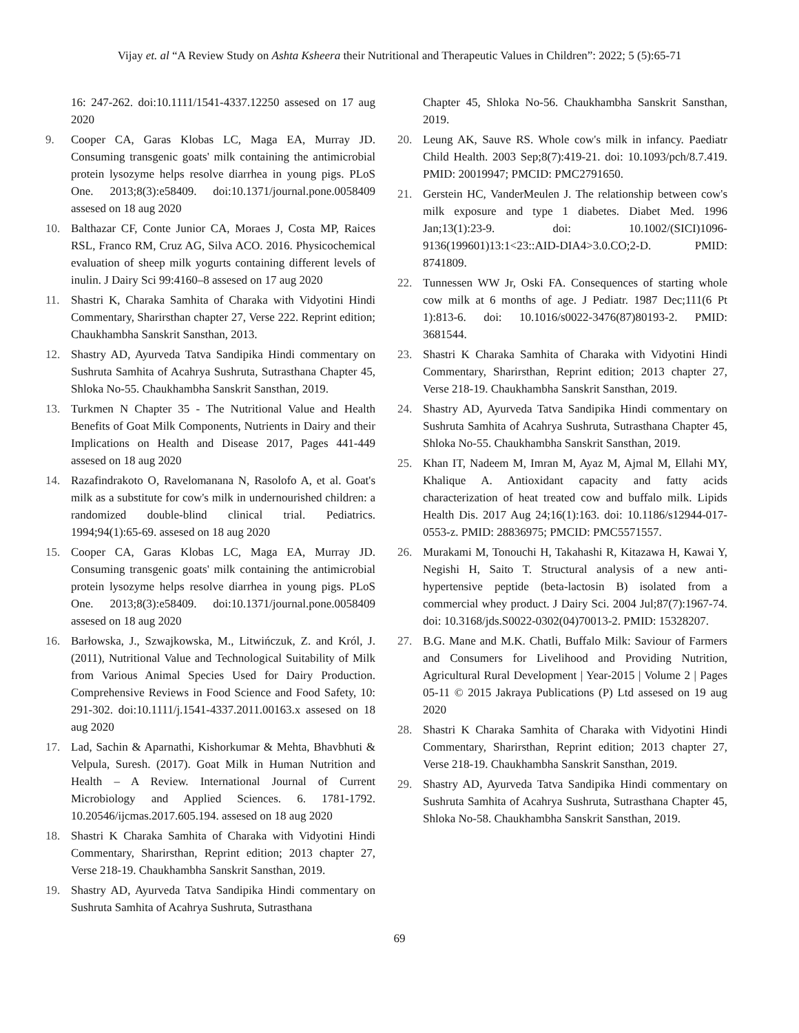Vijay et. al “A Review Study on Ashta Ksheera their Nutritional and Therapeutic Values in Children”: 2022; 5 (5):65-71
16: 247-262. doi:10.1111/1541-4337.12250 assesed on 17 aug 2020
9. Cooper CA, Garas Klobas LC, Maga EA, Murray JD. Consuming transgenic goats' milk containing the antimicrobial protein lysozyme helps resolve diarrhea in young pigs. PLoS One. 2013;8(3):e58409. doi:10.1371/journal.pone.0058409 assesed on 18 aug 2020
10. Balthazar CF, Conte Junior CA, Moraes J, Costa MP, Raices RSL, Franco RM, Cruz AG, Silva ACO. 2016. Physicochemical evaluation of sheep milk yogurts containing different levels of inulin. J Dairy Sci 99:4160–8 assesed on 17 aug 2020
11. Shastri K, Charaka Samhita of Charaka with Vidyotini Hindi Commentary, Sharirsthan chapter 27, Verse 222. Reprint edition; Chaukhambha Sanskrit Sansthan, 2013.
12. Shastry AD, Ayurveda Tatva Sandipika Hindi commentary on Sushruta Samhita of Acahrya Sushruta, Sutrasthana Chapter 45, Shloka No-55. Chaukhambha Sanskrit Sansthan, 2019.
13. Turkmen N Chapter 35 - The Nutritional Value and Health Benefits of Goat Milk Components, Nutrients in Dairy and their Implications on Health and Disease 2017, Pages 441-449 assesed on 18 aug 2020
14. Razafindrakoto O, Ravelomanana N, Rasolofo A, et al. Goat's milk as a substitute for cow's milk in undernourished children: a randomized double-blind clinical trial. Pediatrics. 1994;94(1):65-69. assesed on 18 aug 2020
15. Cooper CA, Garas Klobas LC, Maga EA, Murray JD. Consuming transgenic goats' milk containing the antimicrobial protein lysozyme helps resolve diarrhea in young pigs. PLoS One. 2013;8(3):e58409. doi:10.1371/journal.pone.0058409 assesed on 18 aug 2020
16. Barłowska, J., Szwajkowska, M., Litwińczuk, Z. and Król, J. (2011), Nutritional Value and Technological Suitability of Milk from Various Animal Species Used for Dairy Production. Comprehensive Reviews in Food Science and Food Safety, 10: 291-302. doi:10.1111/j.1541-4337.2011.00163.x assesed on 18 aug 2020
17. Lad, Sachin & Aparnathi, Kishorkumar & Mehta, Bhavbhuti & Velpula, Suresh. (2017). Goat Milk in Human Nutrition and Health – A Review. International Journal of Current Microbiology and Applied Sciences. 6. 1781-1792. 10.20546/ijcmas.2017.605.194. assesed on 18 aug 2020
18. Shastri K Charaka Samhita of Charaka with Vidyotini Hindi Commentary, Sharirsthan, Reprint edition; 2013 chapter 27, Verse 218-19. Chaukhambha Sanskrit Sansthan, 2019.
19. Shastry AD, Ayurveda Tatva Sandipika Hindi commentary on Sushruta Samhita of Acahrya Sushruta, Sutrasthana
Chapter 45, Shloka No-56. Chaukhambha Sanskrit Sansthan, 2019.
20. Leung AK, Sauve RS. Whole cow's milk in infancy. Paediatr Child Health. 2003 Sep;8(7):419-21. doi: 10.1093/pch/8.7.419. PMID: 20019947; PMCID: PMC2791650.
21. Gerstein HC, VanderMeulen J. The relationship between cow's milk exposure and type 1 diabetes. Diabet Med. 1996 Jan;13(1):23-9. doi: 10.1002/(SICI)1096-9136(199601)13:1<23::AID-DIA4>3.0.CO;2-D. PMID: 8741809.
22. Tunnessen WW Jr, Oski FA. Consequences of starting whole cow milk at 6 months of age. J Pediatr. 1987 Dec;111(6 Pt 1):813-6. doi: 10.1016/s0022-3476(87)80193-2. PMID: 3681544.
23. Shastri K Charaka Samhita of Charaka with Vidyotini Hindi Commentary, Sharirsthan, Reprint edition; 2013 chapter 27, Verse 218-19. Chaukhambha Sanskrit Sansthan, 2019.
24. Shastry AD, Ayurveda Tatva Sandipika Hindi commentary on Sushruta Samhita of Acahrya Sushruta, Sutrasthana Chapter 45, Shloka No-55. Chaukhambha Sanskrit Sansthan, 2019.
25. Khan IT, Nadeem M, Imran M, Ayaz M, Ajmal M, Ellahi MY, Khalique A. Antioxidant capacity and fatty acids characterization of heat treated cow and buffalo milk. Lipids Health Dis. 2017 Aug 24;16(1):163. doi: 10.1186/s12944-017-0553-z. PMID: 28836975; PMCID: PMC5571557.
26. Murakami M, Tonouchi H, Takahashi R, Kitazawa H, Kawai Y, Negishi H, Saito T. Structural analysis of a new anti-hypertensive peptide (beta-lactosin B) isolated from a commercial whey product. J Dairy Sci. 2004 Jul;87(7):1967-74. doi: 10.3168/jds.S0022-0302(04)70013-2. PMID: 15328207.
27. B.G. Mane and M.K. Chatli, Buffalo Milk: Saviour of Farmers and Consumers for Livelihood and Providing Nutrition, Agricultural Rural Development | Year-2015 | Volume 2 | Pages 05-11 © 2015 Jakraya Publications (P) Ltd assesed on 19 aug 2020
28. Shastri K Charaka Samhita of Charaka with Vidyotini Hindi Commentary, Sharirsthan, Reprint edition; 2013 chapter 27, Verse 218-19. Chaukhambha Sanskrit Sansthan, 2019.
29. Shastry AD, Ayurveda Tatva Sandipika Hindi commentary on Sushruta Samhita of Acahrya Sushruta, Sutrasthana Chapter 45, Shloka No-58. Chaukhambha Sanskrit Sansthan, 2019.
69